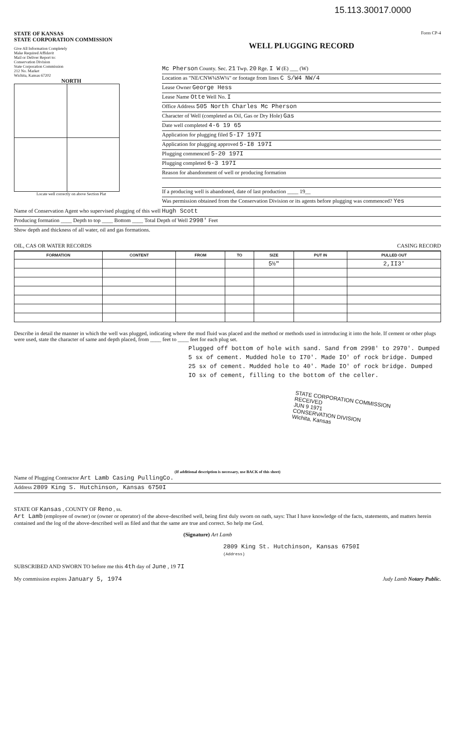15.113.30017.0000
STATE OF KANSAS
STATE CORPORATION COMMISSION
Give All Information Completely
Make Required Affidavit
Mail or Deliver Report to:
Conservation Division
State Corporation Commission
212 No. Market
Wichita, Kansas 67202
NORTH
Locate well correctly on above Section Plat
Form CP-4
WELL PLUGGING RECORD
Mc Pherson County. Sec. 21 Twp. 20 Rge. I W (E) ___ (W)
Location as "NE/CNW¼SW¼" or footage from lines C S/W4 NW/4
Lease Owner George Hess
Lease Name Otte Well No. I
Office Address 505 North Charles Mc Pherson
Character of Well (completed as Oil, Gas or Dry Hole) Gas
Date well completed 4-6 19 65
Application for plugging filed 5-I7 197I
Application for plugging approved 5-I8 197I
Plugging commenced 5-20 197I
Plugging completed 6-3 197I
Reason for abandonment of well or producing formation
If a producing well is abandoned, date of last production ____ 19__
Was permission obtained from the Conservation Division or its agents before plugging was commenced? Yes
Name of Conservation Agent who supervised plugging of this well Hugh Scott
Producing formation ____ Depth to top ____ Bottom ____ Total Depth of Well 2998' Feet
Show depth and thickness of all water, oil and gas formations.
OIL, CAS OR WATER RECORDS CASING RECORD
| FORMATION | CONTENT | FROM | TO | SIZE | PUT IN | PULLED OUT |
| --- | --- | --- | --- | --- | --- | --- |
| | | | | 5½" | | 2,II3' |
Describe in detail the manner in which the well was plugged, indicating where the mud fluid was placed and the method or methods used in introducing it into the hole. If cement or other plugs were used, state the character of same and depth placed, from ____ feet to ____ feet for each plug set.
Plugged off bottom of hole with sand. Sand from 2998' to 2970'. Dumped 5 sx of cement. Mudded hole to I70'. Made IO' of rock bridge. Dumped 25 sx of cement. Mudded hole to 40'. Made IO' of rock bridge. Dumped IO sx of cement, filling to the bottom of the celler.
STATE CORPORATION COMMISSION
RECEIVED
JUN 9 1971
CONSERVATION DIVISION
Wichita, Kansas
(If additional description is necessary, use BACK of this sheet)
Name of Plugging Contractor Art Lamb Casing PullingCo.
Address 2809 King S. Hutchinson, Kansas 6750I
STATE OF Kansas , COUNTY OF Reno , ss.
Art Lamb (employee of owner) or (owner or operator) of the above-described well, being first duly sworn on oath, says: That I have knowledge of the facts, statements, and matters herein contained and the log of the above-described well as filed and that the same are true and correct. So help me God.
(Signature) Art Lamb
2809 King St. Hutchinson, Kansas 6750I
(Address)
SUBSCRIBED AND SWORN TO before me this 4th day of June , 19 7I
My commission expires January 5, 1974 Judy Lamb Notary Public.